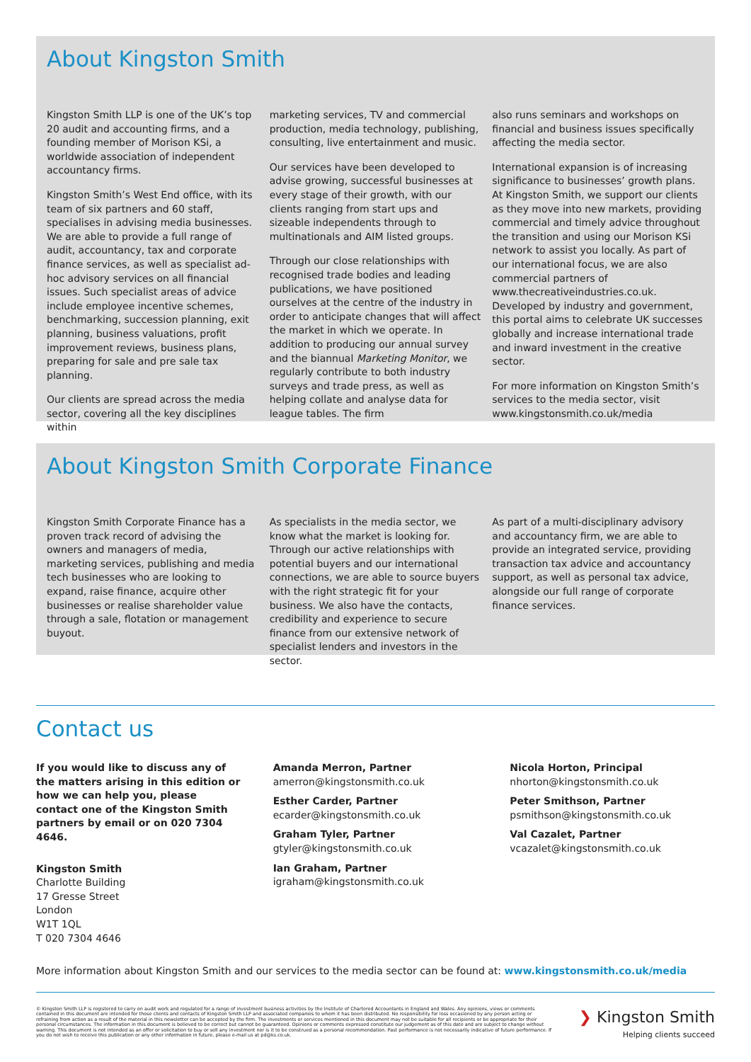About Kingston Smith
Kingston Smith LLP is one of the UK’s top 20 audit and accounting firms, and a founding member of Morison KSi, a worldwide association of independent accountancy firms.
Kingston Smith’s West End office, with its team of six partners and 60 staff, specialises in advising media businesses. We are able to provide a full range of audit, accountancy, tax and corporate finance services, as well as specialist ad-hoc advisory services on all financial issues. Such specialist areas of advice include employee incentive schemes, benchmarking, succession planning, exit planning, business valuations, profit improvement reviews, business plans, preparing for sale and pre sale tax planning.
Our clients are spread across the media sector, covering all the key disciplines within
marketing services, TV and commercial production, media technology, publishing, consulting, live entertainment and music.
Our services have been developed to advise growing, successful businesses at every stage of their growth, with our clients ranging from start ups and sizeable independents through to multinationals and AIM listed groups.
Through our close relationships with recognised trade bodies and leading publications, we have positioned ourselves at the centre of the industry in order to anticipate changes that will affect the market in which we operate. In addition to producing our annual survey and the biannual Marketing Monitor, we regularly contribute to both industry surveys and trade press, as well as helping collate and analyse data for league tables. The firm
also runs seminars and workshops on financial and business issues specifically affecting the media sector.
International expansion is of increasing significance to businesses’ growth plans. At Kingston Smith, we support our clients as they move into new markets, providing commercial and timely advice throughout the transition and using our Morison KSi network to assist you locally. As part of our international focus, we are also commercial partners of www.thecreativeindustries.co.uk. Developed by industry and government, this portal aims to celebrate UK successes globally and increase international trade and inward investment in the creative sector.
For more information on Kingston Smith’s services to the media sector, visit www.kingstonsmith.co.uk/media
About Kingston Smith Corporate Finance
Kingston Smith Corporate Finance has a proven track record of advising the owners and managers of media, marketing services, publishing and media tech businesses who are looking to expand, raise finance, acquire other businesses or realise shareholder value through a sale, flotation or management buyout.
As specialists in the media sector, we know what the market is looking for. Through our active relationships with potential buyers and our international connections, we are able to source buyers with the right strategic fit for your business. We also have the contacts, credibility and experience to secure finance from our extensive network of specialist lenders and investors in the sector.
As part of a multi-disciplinary advisory and accountancy firm, we are able to provide an integrated service, providing transaction tax advice and accountancy support, as well as personal tax advice, alongside our full range of corporate finance services.
Contact us
If you would like to discuss any of the matters arising in this edition or how we can help you, please contact one of the Kingston Smith partners by email or on 020 7304 4646.
Kingston Smith
Charlotte Building
17 Gresse Street
London
W1T 1QL
T 020 7304 4646
Amanda Merron, Partner
amerron@kingstonsmith.co.uk
Esther Carder, Partner
ecarder@kingstonsmith.co.uk
Graham Tyler, Partner
gtyler@kingstonsmith.co.uk
Ian Graham, Partner
igraham@kingstonsmith.co.uk
Nicola Horton, Principal
nhorton@kingstonsmith.co.uk
Peter Smithson, Partner
psmithson@kingstonsmith.co.uk
Val Cazalet, Partner
vcazalet@kingstonsmith.co.uk
More information about Kingston Smith and our services to the media sector can be found at: www.kingstonsmith.co.uk/media
© Kingston Smith LLP is registered to carry on audit work and regulated for a range of investment business activities by the Institute of Chartered Accountants in England and Wales. Any opinions, views or comments contained in this document are intended for those clients and contacts of Kingston Smith LLP and associated companies to whom it has been distributed. No responsibility for loss occasioned by any person acting or refraining from action as a result of the material in this newsletter can be accepted by the firm. The investments or services mentioned in this document may not be suitable for all recipients or be appropriate for their personal circumstances. The information in this document is believed to be correct but cannot be guaranteed. Opinions or comments expressed constitute our judgement as of this date and are subject to change without warning. This document is not intended as an offer or solicitation to buy or sell any investment nor is it to be construed as a personal recommendation. Past performance is not necessarily indicative of future performance. If you do not wish to receive this publication or any other information in future, please e-mail us at pd@ks.co.uk.
❯ Kingston Smith
Helping clients succeed